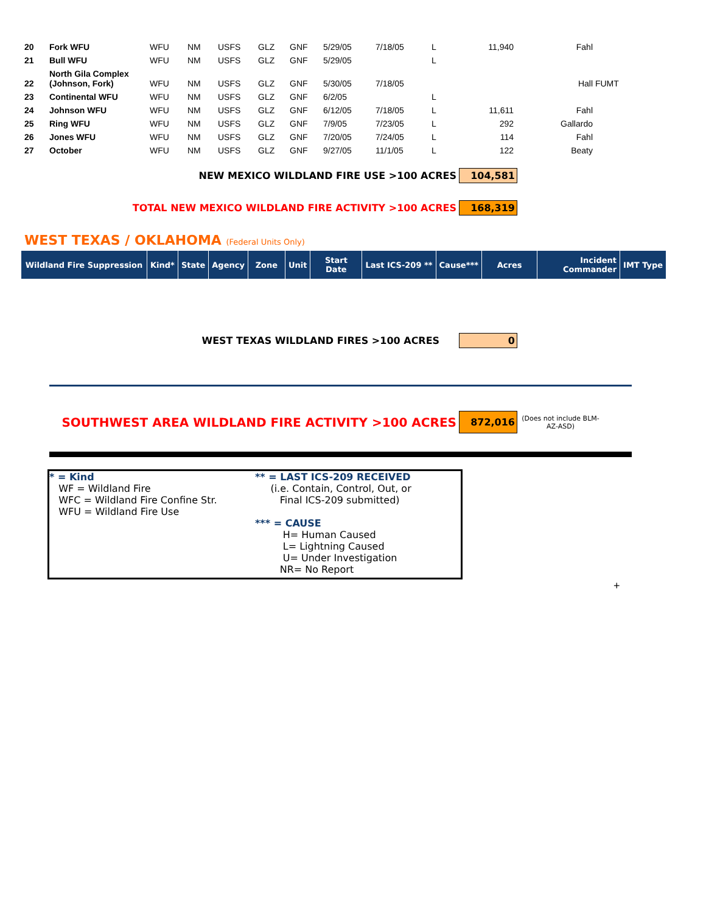| 20 | Fork WFU | WFU | NM | USFS | GLZ | GNF | 5/29/05 | 7/18/05 | L | 11,940 | Fahl | |
| 21 | Bull WFU | WFU | NM | USFS | GLZ | GNF | 5/29/05 | | L | | | |
| 22 | North Gila Complex (Johnson, Fork) | WFU | NM | USFS | GLZ | GNF | 5/30/05 | 7/18/05 | | | Hall | FUMT |
| 23 | Continental WFU | WFU | NM | USFS | GLZ | GNF | 6/2/05 | | L | | | |
| 24 | Johnson WFU | WFU | NM | USFS | GLZ | GNF | 6/12/05 | 7/18/05 | L | 11,611 | Fahl | |
| 25 | Ring WFU | WFU | NM | USFS | GLZ | GNF | 7/9/05 | 7/23/05 | L | 292 | Gallardo | |
| 26 | Jones WFU | WFU | NM | USFS | GLZ | GNF | 7/20/05 | 7/24/05 | L | 114 | Fahl | |
| 27 | October | WFU | NM | USFS | GLZ | GNF | 9/27/05 | 11/1/05 | L | 122 | Beaty | |
NEW MEXICO WILDLAND FIRE USE >100 ACRES 104,581
TOTAL NEW MEXICO WILDLAND FIRE ACTIVITY >100 ACRES 168,319
WEST TEXAS / OKLAHOMA (Federal Units Only)
| Wildland Fire Suppression | Kind* | State | Agency | Zone | Unit | Start Date | Last ICS-209 ** | Cause*** | Acres | Incident Commander | IMT Type |
| --- | --- | --- | --- | --- | --- | --- | --- | --- | --- | --- | --- |
WEST TEXAS WILDLAND FIRES >100 ACRES 0
SOUTHWEST AREA WILDLAND FIRE ACTIVITY >100 ACRES 872,016
(Does not include BLM-AZ-ASD)
* = Kind
WF = Wildland Fire
WFC = Wildland Fire Confine Str.
WFU = Wildland Fire Use
** = LAST ICS-209 RECEIVED
(i.e. Contain, Control, Out, or
Final ICS-209 submitted)
*** = CAUSE
H= Human Caused
L= Lightning Caused
U= Under Investigation
NR= No Report
+